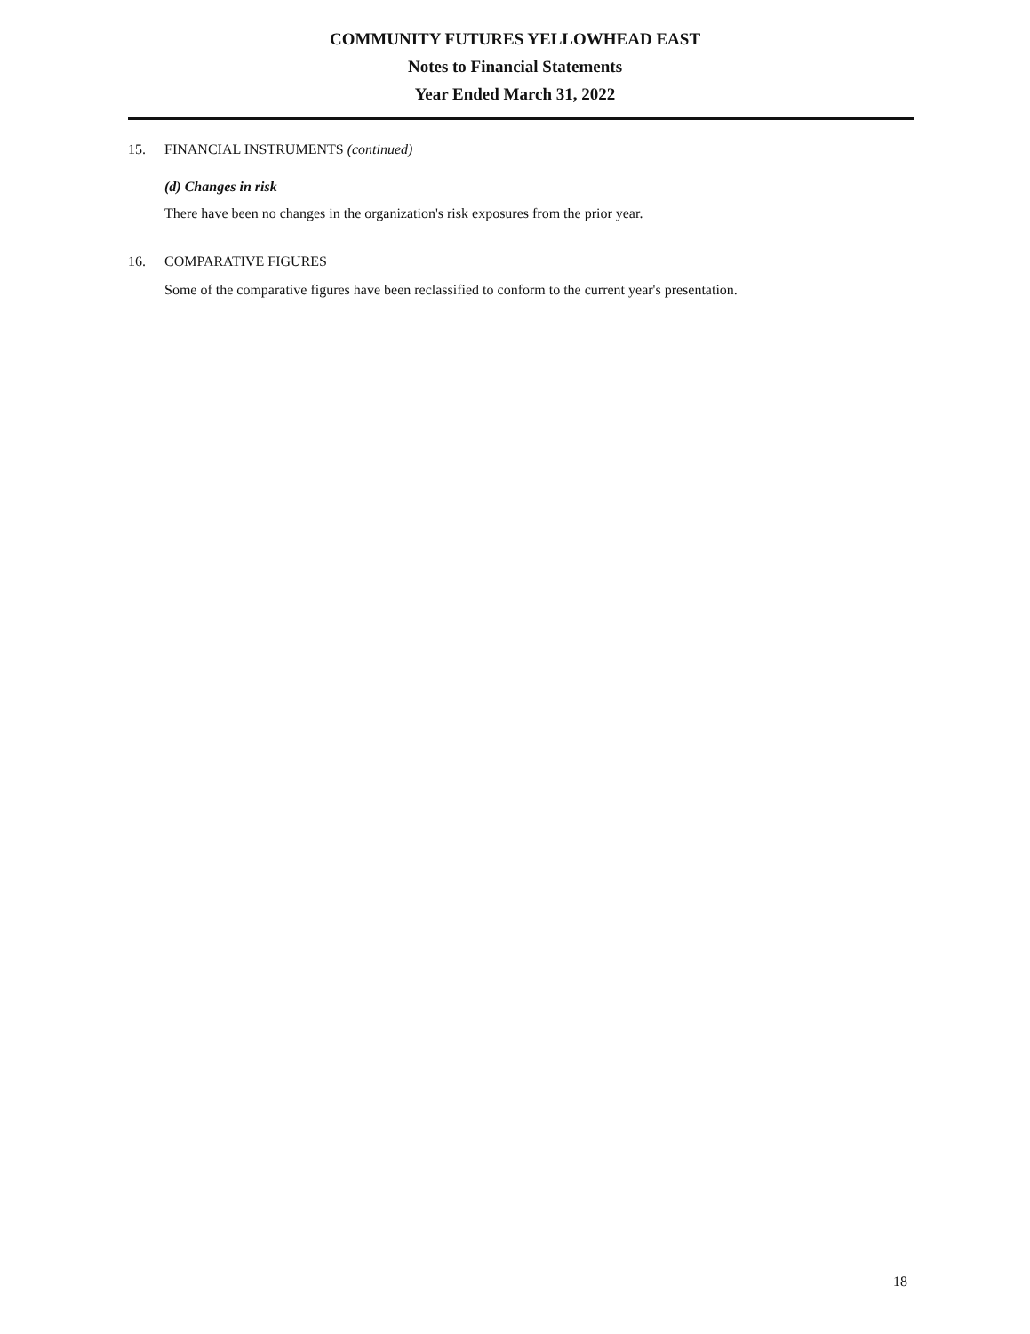COMMUNITY FUTURES YELLOWHEAD EAST
Notes to Financial Statements
Year Ended March 31, 2022
15. FINANCIAL INSTRUMENTS (continued)
(d) Changes in risk
There have been no changes in the organization's risk exposures from the prior year.
16. COMPARATIVE FIGURES
Some of the comparative figures have been reclassified to conform to the current year's presentation.
18